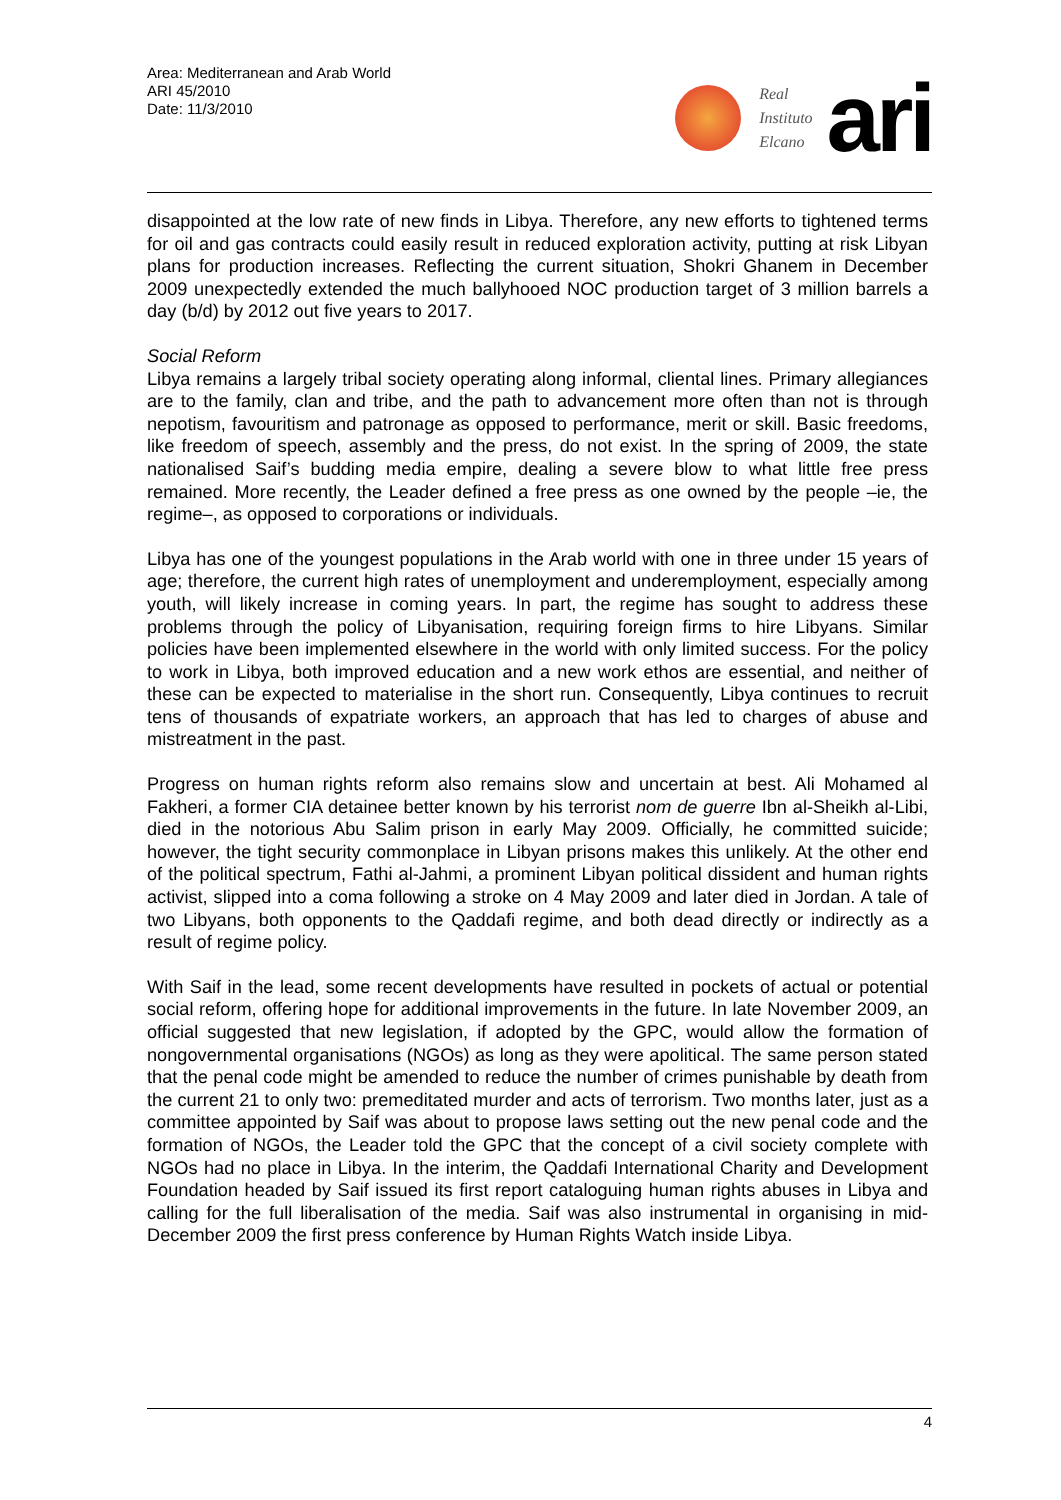Area: Mediterranean and Arab World
ARI 45/2010
Date: 11/3/2010
Real
Instituto
Elcano
ari
disappointed at the low rate of new finds in Libya. Therefore, any new efforts to tightened terms for oil and gas contracts could easily result in reduced exploration activity, putting at risk Libyan plans for production increases. Reflecting the current situation, Shokri Ghanem in December 2009 unexpectedly extended the much ballyhooed NOC production target of 3 million barrels a day (b/d) by 2012 out five years to 2017.
Social Reform
Libya remains a largely tribal society operating along informal, cliental lines. Primary allegiances are to the family, clan and tribe, and the path to advancement more often than not is through nepotism, favouritism and patronage as opposed to performance, merit or skill. Basic freedoms, like freedom of speech, assembly and the press, do not exist. In the spring of 2009, the state nationalised Saif’s budding media empire, dealing a severe blow to what little free press remained. More recently, the Leader defined a free press as one owned by the people –ie, the regime–, as opposed to corporations or individuals.
Libya has one of the youngest populations in the Arab world with one in three under 15 years of age; therefore, the current high rates of unemployment and underemployment, especially among youth, will likely increase in coming years. In part, the regime has sought to address these problems through the policy of Libyanisation, requiring foreign firms to hire Libyans. Similar policies have been implemented elsewhere in the world with only limited success. For the policy to work in Libya, both improved education and a new work ethos are essential, and neither of these can be expected to materialise in the short run. Consequently, Libya continues to recruit tens of thousands of expatriate workers, an approach that has led to charges of abuse and mistreatment in the past.
Progress on human rights reform also remains slow and uncertain at best. Ali Mohamed al Fakheri, a former CIA detainee better known by his terrorist nom de guerre Ibn al-Sheikh al-Libi, died in the notorious Abu Salim prison in early May 2009. Officially, he committed suicide; however, the tight security commonplace in Libyan prisons makes this unlikely. At the other end of the political spectrum, Fathi al-Jahmi, a prominent Libyan political dissident and human rights activist, slipped into a coma following a stroke on 4 May 2009 and later died in Jordan. A tale of two Libyans, both opponents to the Qaddafi regime, and both dead directly or indirectly as a result of regime policy.
With Saif in the lead, some recent developments have resulted in pockets of actual or potential social reform, offering hope for additional improvements in the future. In late November 2009, an official suggested that new legislation, if adopted by the GPC, would allow the formation of nongovernmental organisations (NGOs) as long as they were apolitical. The same person stated that the penal code might be amended to reduce the number of crimes punishable by death from the current 21 to only two: premeditated murder and acts of terrorism. Two months later, just as a committee appointed by Saif was about to propose laws setting out the new penal code and the formation of NGOs, the Leader told the GPC that the concept of a civil society complete with NGOs had no place in Libya. In the interim, the Qaddafi International Charity and Development Foundation headed by Saif issued its first report cataloguing human rights abuses in Libya and calling for the full liberalisation of the media. Saif was also instrumental in organising in mid-December 2009 the first press conference by Human Rights Watch inside Libya.
4